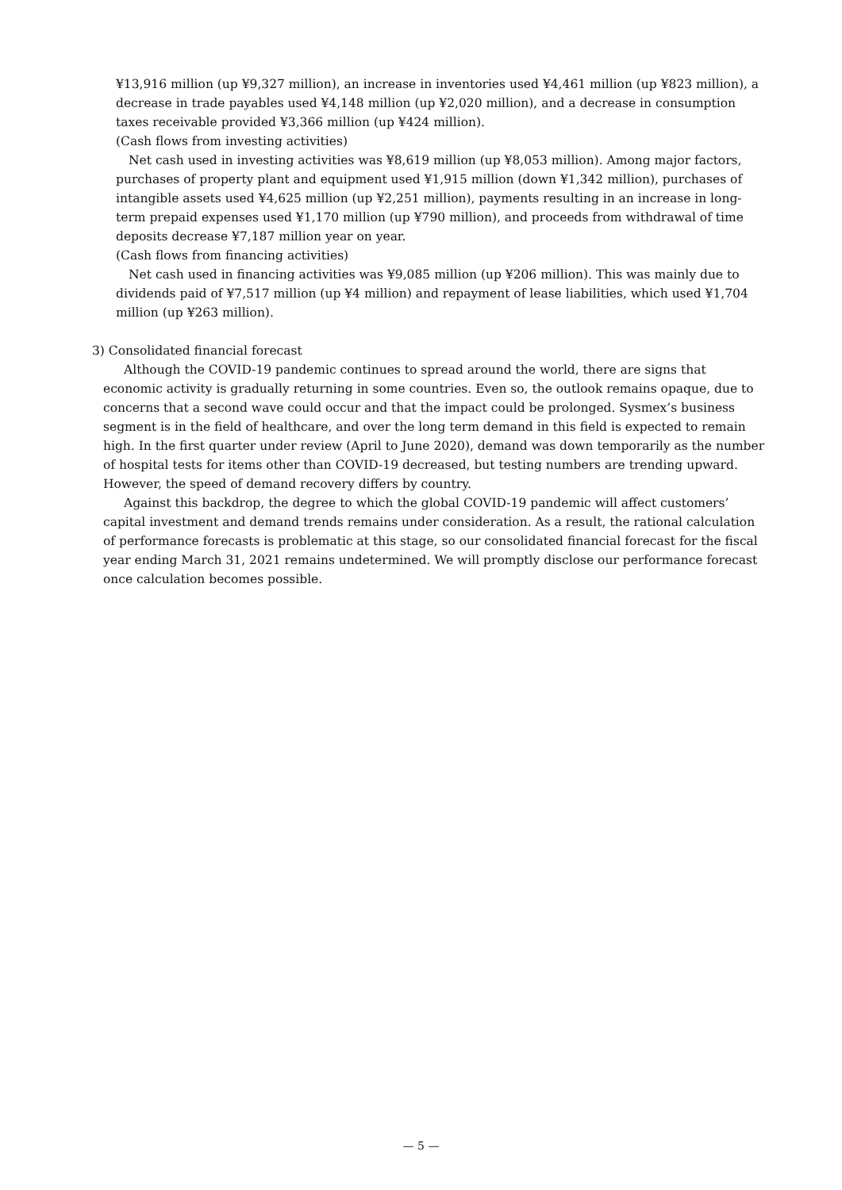¥13,916 million (up ¥9,327 million), an increase in inventories used ¥4,461 million (up ¥823 million), a decrease in trade payables used ¥4,148 million (up ¥2,020 million), and a decrease in consumption taxes receivable provided ¥3,366 million (up ¥424 million).
(Cash flows from investing activities)
Net cash used in investing activities was ¥8,619 million (up ¥8,053 million). Among major factors, purchases of property plant and equipment used ¥1,915 million (down ¥1,342 million), purchases of intangible assets used ¥4,625 million (up ¥2,251 million), payments resulting in an increase in long-term prepaid expenses used ¥1,170 million (up ¥790 million), and proceeds from withdrawal of time deposits decrease ¥7,187 million year on year.
(Cash flows from financing activities)
Net cash used in financing activities was ¥9,085 million (up ¥206 million). This was mainly due to dividends paid of ¥7,517 million (up ¥4 million) and repayment of lease liabilities, which used ¥1,704 million (up ¥263 million).
3) Consolidated financial forecast
Although the COVID-19 pandemic continues to spread around the world, there are signs that economic activity is gradually returning in some countries. Even so, the outlook remains opaque, due to concerns that a second wave could occur and that the impact could be prolonged. Sysmex’s business segment is in the field of healthcare, and over the long term demand in this field is expected to remain high. In the first quarter under review (April to June 2020), demand was down temporarily as the number of hospital tests for items other than COVID-19 decreased, but testing numbers are trending upward. However, the speed of demand recovery differs by country.
Against this backdrop, the degree to which the global COVID-19 pandemic will affect customers’ capital investment and demand trends remains under consideration. As a result, the rational calculation of performance forecasts is problematic at this stage, so our consolidated financial forecast for the fiscal year ending March 31, 2021 remains undetermined. We will promptly disclose our performance forecast once calculation becomes possible.
— 5 —